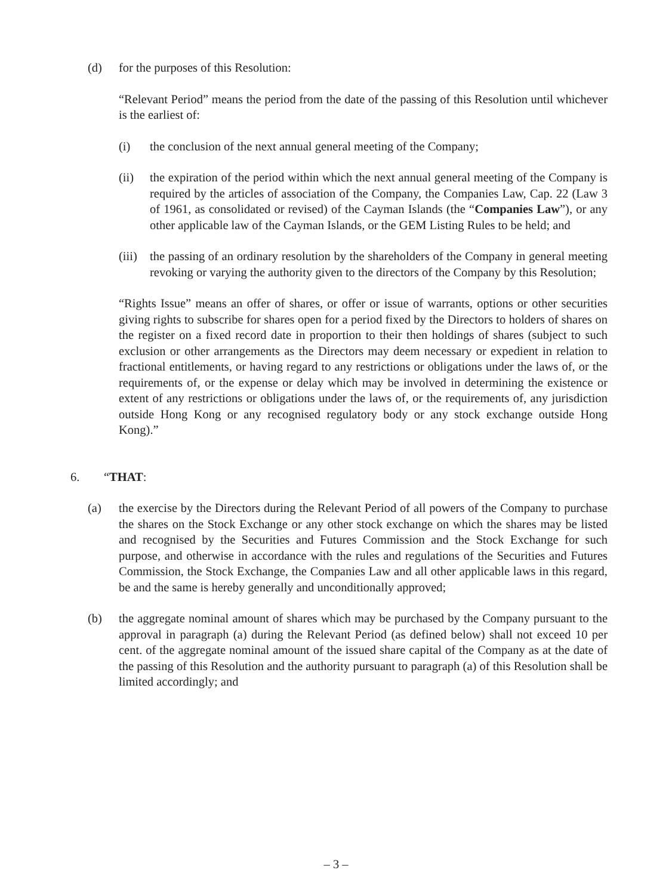(d) for the purposes of this Resolution:
“Relevant Period” means the period from the date of the passing of this Resolution until whichever is the earliest of:
(i) the conclusion of the next annual general meeting of the Company;
(ii) the expiration of the period within which the next annual general meeting of the Company is required by the articles of association of the Company, the Companies Law, Cap. 22 (Law 3 of 1961, as consolidated or revised) of the Cayman Islands (the “Companies Law”), or any other applicable law of the Cayman Islands, or the GEM Listing Rules to be held; and
(iii)
the passing of an ordinary resolution by the shareholders of the Company in general meeting revoking or varying the authority given to the directors of the Company by this Resolution;
“Rights Issue” means an offer of shares, or offer or issue of warrants, options or other securities giving rights to subscribe for shares open for a period fixed by the Directors to holders of shares on the register on a fixed record date in proportion to their then holdings of shares (subject to such exclusion or other arrangements as the Directors may deem necessary or expedient in relation to fractional entitlements, or having regard to any restrictions or obligations under the laws of, or the requirements of, or the expense or delay which may be involved in determining the existence or extent of any restrictions or obligations under the laws of, or the requirements of, any jurisdiction outside Hong Kong or any recognised regulatory body or any stock exchange outside Hong Kong).”
6. “THAT:
(a) the exercise by the Directors during the Relevant Period of all powers of the Company to purchase the shares on the Stock Exchange or any other stock exchange on which the shares may be listed and recognised by the Securities and Futures Commission and the Stock Exchange for such purpose, and otherwise in accordance with the rules and regulations of the Securities and Futures Commission, the Stock Exchange, the Companies Law and all other applicable laws in this regard, be and the same is hereby generally and unconditionally approved;
(b) the aggregate nominal amount of shares which may be purchased by the Company pursuant to the approval in paragraph (a) during the Relevant Period (as defined below) shall not exceed 10 per cent. of the aggregate nominal amount of the issued share capital of the Company as at the date of the passing of this Resolution and the authority pursuant to paragraph (a) of this Resolution shall be limited accordingly; and
– 3 –